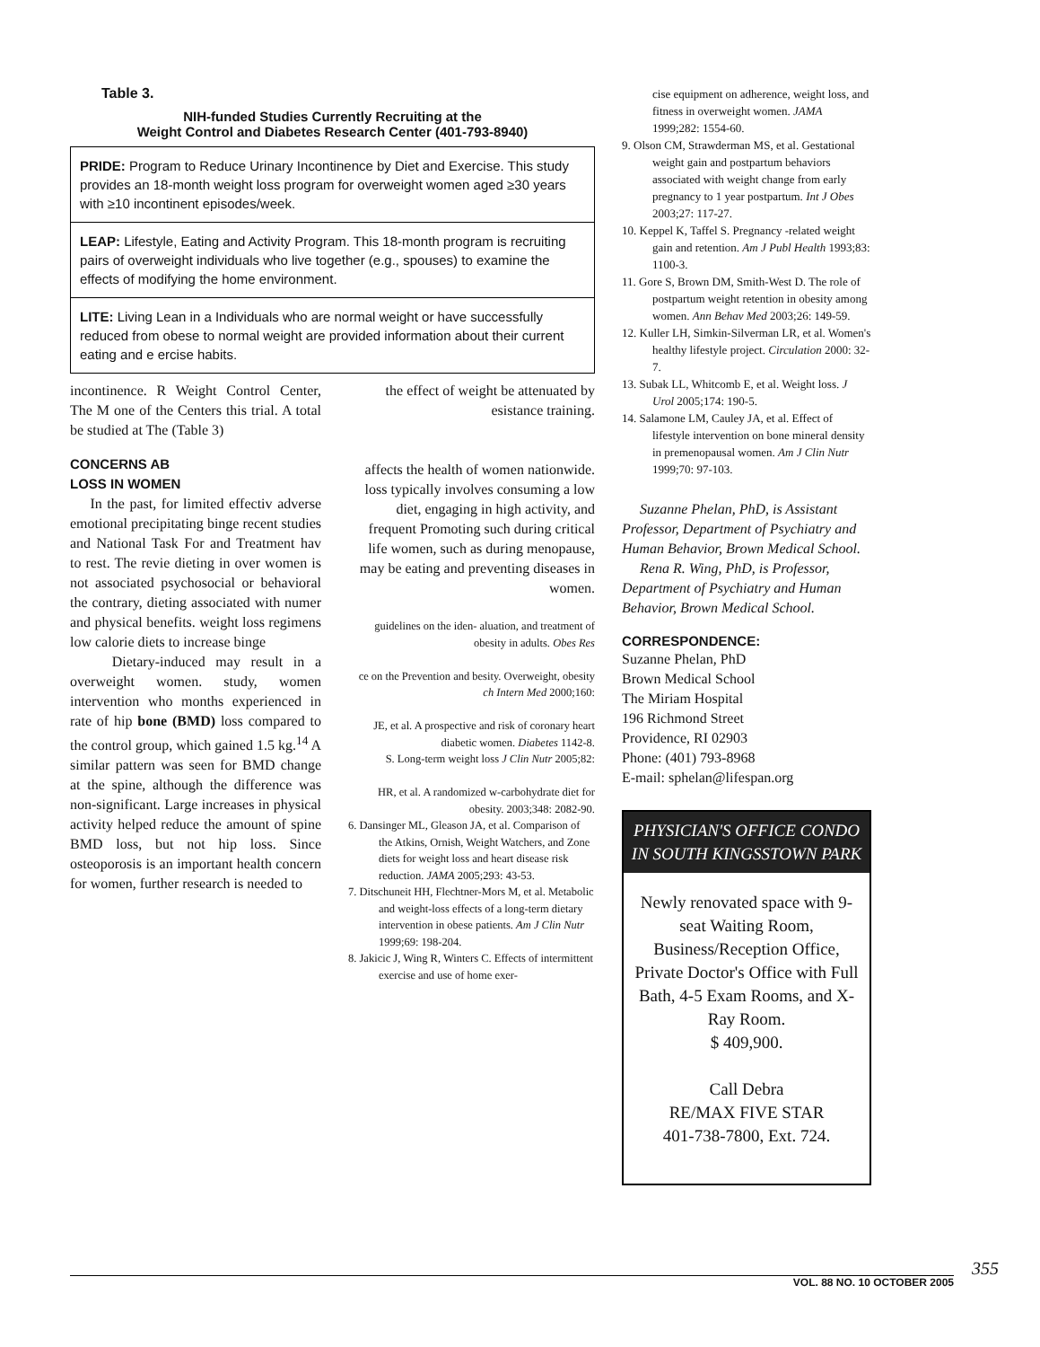Table 3.
NIH-funded Studies Currently Recruiting at the
Weight Control and Diabetes Research Center (401-793-8940)
PRIDE: Program to Reduce Urinary Incontinence by Diet and Exercise. This study provides an 18-month weight loss program for overweight women aged ≥30 years with ≥10 incontinent episodes/week.
LEAP: Lifestyle, Eating and Activity Program. This 18-month program is recruiting pairs of overweight individuals who live together (e.g., spouses) to examine the effects of modifying the home environment.
LITE: Living Lean in a Individuals who are normal weight or have successfully reduced from obese to normal weight are provided information about their current eating and e ercise habits.
incontinence. R Weight Control Center, The M one of the Centers this trial. A total be studied at The (Table 3)
CONCERNS AB
LOSS IN WOMEN
In the past, for limited effectiv adverse emotional precipitating binge recent studies and National Task For and Treatment hav to rest. The revie dieting in over women is not associated psychosocial or behavioral the contrary, dieting associated with numer and physical benefits. weight loss regimens low calorie diets to increase binge
Dietary-induced may result in a overweight women. study, women intervention who months experienced in rate of hip bone (BMD) loss compared to the control group, which gained 1.5 kg.<sup>14</sup> A similar pattern was seen for BMD change at the spine, although the difference was non-significant. Large increases in physical activity helped reduce the amount of spine BMD loss, but not hip loss. Since osteoporosis is an important health concern for women, further research is needed to
the effect of weight be attenuated by esistance training.
affects the health of women nationwide. loss typically involves consuming a low diet, engaging in high activity, and frequent Promoting such during critical life women, such as during menopause, may be eating and preventing diseases in women.
guidelines on the iden- aluation, and treatment of obesity in adults. Obes Res
ce on the Prevention and besity. Overweight, obesity ch Intern Med 2000;160:
JE, et al. A prospective and risk of coronary heart diabetic women. Diabetes 1142-8.
S. Long-term weight loss J Clin Nutr 2005;82:
HR, et al. A randomized w-carbohydrate diet for obesity. 2003;348: 2082-90.
6. Dansinger ML, Gleason JA, et al. Comparison of the Atkins, Ornish, Weight Watchers, and Zone diets for weight loss and heart disease risk reduction. JAMA 2005;293: 43-53.
7. Ditschuneit HH, Flechtner-Mors M, et al. Metabolic and weight-loss effects of a long-term dietary intervention in obese patients. Am J Clin Nutr 1999;69: 198-204.
8. Jakicic J, Wing R, Winters C. Effects of intermittent exercise and use of home exer-
cise equipment on adherence, weight loss, and fitness in overweight women. JAMA 1999;282: 1554-60.
9. Olson CM, Strawderman MS, et al. Gestational weight gain and postpartum behaviors associated with weight change from early pregnancy to 1 year postpartum. Int J Obes 2003;27: 117-27.
10. Keppel K, Taffel S. Pregnancy -related weight gain and retention. Am J Publ Health 1993;83: 1100-3.
11. Gore S, Brown DM, Smith-West D. The role of postpartum weight retention in obesity among women. Ann Behav Med 2003;26: 149-59.
12. Kuller LH, Simkin-Silverman LR, et al. Women's healthy lifestyle project. Circulation 2000: 32-7.
13. Subak LL, Whitcomb E, et al. Weight loss. J Urol 2005;174: 190-5.
14. Salamone LM, Cauley JA, et al. Effect of lifestyle intervention on bone mineral density in premenopausal women. Am J Clin Nutr 1999;70: 97-103.
Suzanne Phelan, PhD, is Assistant Professor, Department of Psychiatry and Human Behavior, Brown Medical School.
Rena R. Wing, PhD, is Professor, Department of Psychiatry and Human Behavior, Brown Medical School.
CORRESPONDENCE:
Suzanne Phelan, PhD
Brown Medical School
The Miriam Hospital
196 Richmond Street
Providence, RI 02903
Phone: (401) 793-8968
E-mail: sphelan@lifespan.org
PHYSICIAN'S OFFICE CONDO IN SOUTH KINGSSTOWN PARK
Newly renovated space with 9-seat Waiting Room, Business/Reception Office, Private Doctor's Office with Full Bath, 4-5 Exam Rooms, and X-Ray Room.
$ 409,900.
Call Debra
RE/MAX FIVE STAR
401-738-7800, Ext. 724.
355
VOL. 88 NO. 10 OCTOBER 2005